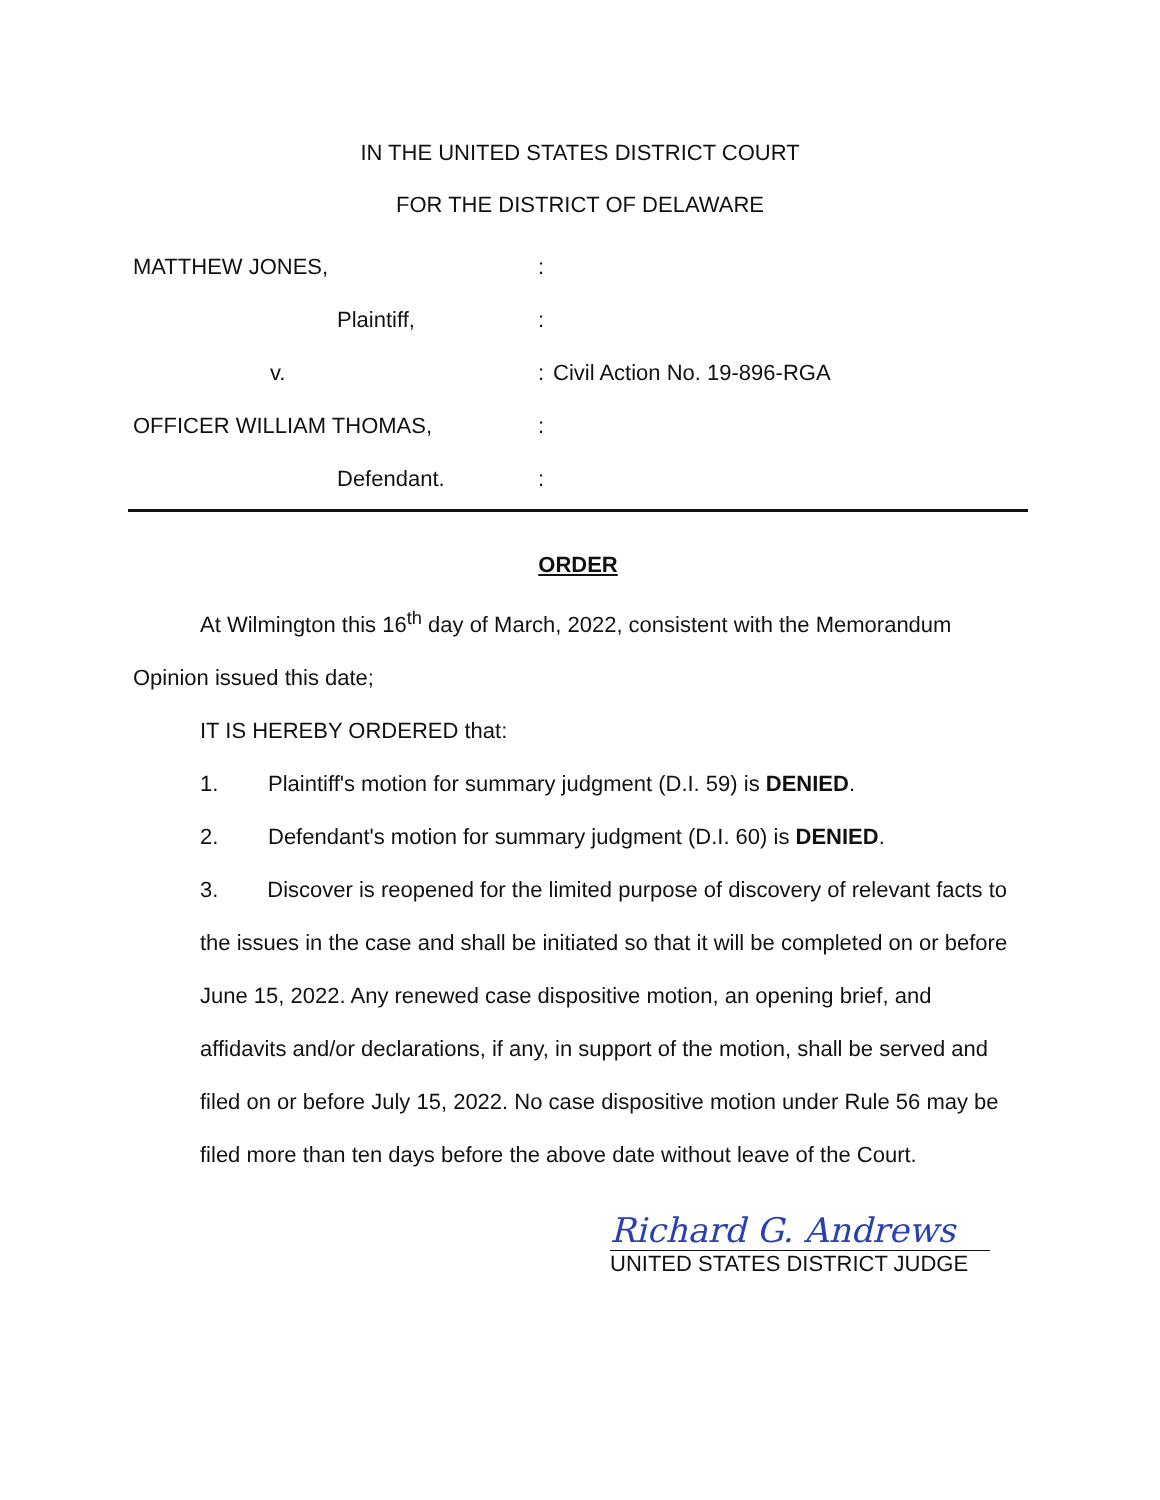IN THE UNITED STATES DISTRICT COURT
FOR THE DISTRICT OF DELAWARE
MATTHEW JONES,:
Plaintiff,:
v.: Civil Action No. 19-896-RGA
OFFICER WILLIAM THOMAS,:
Defendant.:
ORDER
At Wilmington this 16<sup>th</sup> day of March, 2022, consistent with the Memorandum Opinion issued this date;
IT IS HEREBY ORDERED that:
1. Plaintiff's motion for summary judgment (D.I. 59) is DENIED.
2. Defendant's motion for summary judgment (D.I. 60) is DENIED.
3. Discover is reopened for the limited purpose of discovery of relevant facts to the issues in the case and shall be initiated so that it will be completed on or before June 15, 2022. Any renewed case dispositive motion, an opening brief, and affidavits and/or declarations, if any, in support of the motion, shall be served and filed on or before July 15, 2022. No case dispositive motion under Rule 56 may be filed more than ten days before the above date without leave of the Court.
Richard G. Andrews
UNITED STATES DISTRICT JUDGE